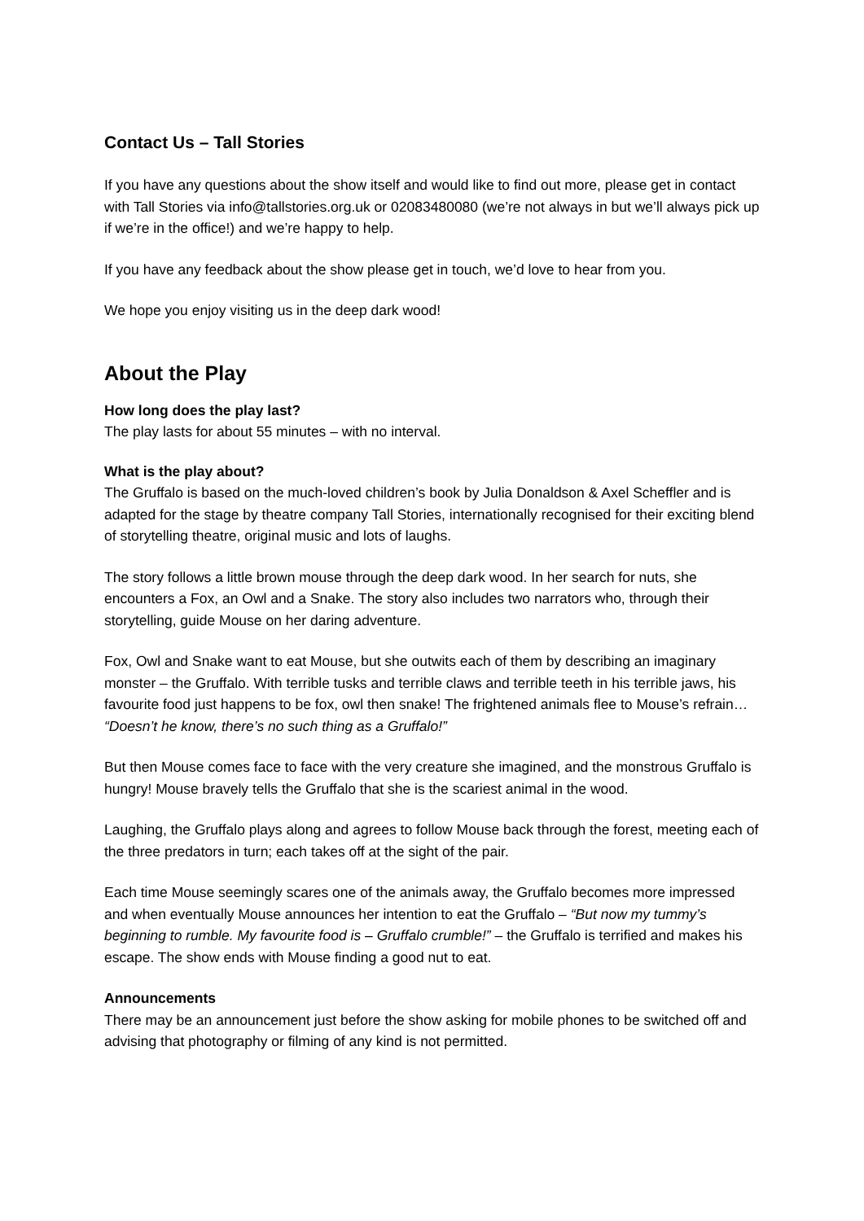Contact Us – Tall Stories
If you have any questions about the show itself and would like to find out more, please get in contact with Tall Stories via info@tallstories.org.uk or 02083480080 (we’re not always in but we’ll always pick up if we’re in the office!) and we’re happy to help.
If you have any feedback about the show please get in touch, we’d love to hear from you.
We hope you enjoy visiting us in the deep dark wood!
About the Play
How long does the play last?
The play lasts for about 55 minutes – with no interval.
What is the play about?
The Gruffalo is based on the much-loved children’s book by Julia Donaldson & Axel Scheffler and is adapted for the stage by theatre company Tall Stories, internationally recognised for their exciting blend of storytelling theatre, original music and lots of laughs.
The story follows a little brown mouse through the deep dark wood. In her search for nuts, she encounters a Fox, an Owl and a Snake. The story also includes two narrators who, through their storytelling, guide Mouse on her daring adventure.
Fox, Owl and Snake want to eat Mouse, but she outwits each of them by describing an imaginary monster – the Gruffalo. With terrible tusks and terrible claws and terrible teeth in his terrible jaws, his favourite food just happens to be fox, owl then snake! The frightened animals flee to Mouse’s refrain… “Doesn’t he know, there’s no such thing as a Gruffalo!”
But then Mouse comes face to face with the very creature she imagined, and the monstrous Gruffalo is hungry! Mouse bravely tells the Gruffalo that she is the scariest animal in the wood.
Laughing, the Gruffalo plays along and agrees to follow Mouse back through the forest, meeting each of the three predators in turn; each takes off at the sight of the pair.
Each time Mouse seemingly scares one of the animals away, the Gruffalo becomes more impressed and when eventually Mouse announces her intention to eat the Gruffalo – “But now my tummy’s beginning to rumble. My favourite food is – Gruffalo crumble!” – the Gruffalo is terrified and makes his escape. The show ends with Mouse finding a good nut to eat.
Announcements
There may be an announcement just before the show asking for mobile phones to be switched off and advising that photography or filming of any kind is not permitted.